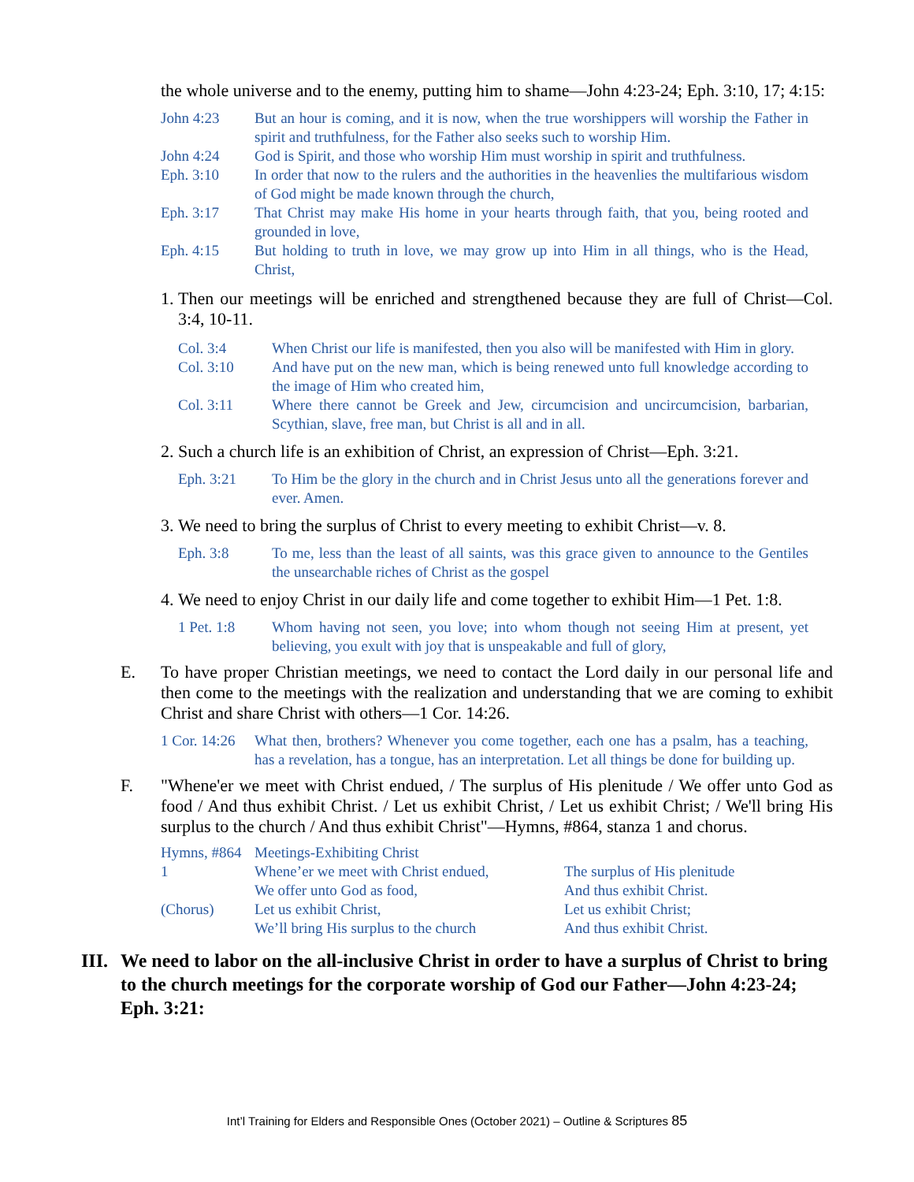the whole universe and to the enemy, putting him to shame—John 4:23-24; Eph. 3:10, 17; 4:15:
John 4:23 But an hour is coming, and it is now, when the true worshippers will worship the Father in spirit and truthfulness, for the Father also seeks such to worship Him.
John 4:24 God is Spirit, and those who worship Him must worship in spirit and truthfulness.
Eph. 3:10 In order that now to the rulers and the authorities in the heavenlies the multifarious wisdom of God might be made known through the church,
Eph. 3:17 That Christ may make His home in your hearts through faith, that you, being rooted and grounded in love,
Eph. 4:15 But holding to truth in love, we may grow up into Him in all things, who is the Head, Christ,
1. Then our meetings will be enriched and strengthened because they are full of Christ—Col. 3:4, 10-11.
Col. 3:4 When Christ our life is manifested, then you also will be manifested with Him in glory.
Col. 3:10 And have put on the new man, which is being renewed unto full knowledge according to the image of Him who created him,
Col. 3:11 Where there cannot be Greek and Jew, circumcision and uncircumcision, barbarian, Scythian, slave, free man, but Christ is all and in all.
2. Such a church life is an exhibition of Christ, an expression of Christ—Eph. 3:21.
Eph. 3:21 To Him be the glory in the church and in Christ Jesus unto all the generations forever and ever. Amen.
3. We need to bring the surplus of Christ to every meeting to exhibit Christ—v. 8.
Eph. 3:8 To me, less than the least of all saints, was this grace given to announce to the Gentiles the unsearchable riches of Christ as the gospel
4. We need to enjoy Christ in our daily life and come together to exhibit Him—1 Pet. 1:8.
1 Pet. 1:8 Whom having not seen, you love; into whom though not seeing Him at present, yet believing, you exult with joy that is unspeakable and full of glory,
E. To have proper Christian meetings, we need to contact the Lord daily in our personal life and then come to the meetings with the realization and understanding that we are coming to exhibit Christ and share Christ with others—1 Cor. 14:26.
1 Cor. 14:26 What then, brothers? Whenever you come together, each one has a psalm, has a teaching, has a revelation, has a tongue, has an interpretation. Let all things be done for building up.
F. "Whene'er we meet with Christ endued, / The surplus of His plenitude / We offer unto God as food / And thus exhibit Christ. / Let us exhibit Christ, / Let us exhibit Christ; / We'll bring His surplus to the church / And thus exhibit Christ"—Hymns, #864, stanza 1 and chorus.
| Hymns, #864 | Meetings-Exhibiting Christ | |
| 1 | Whene’er we meet with Christ endued, | The surplus of His plenitude |
| | We offer unto God as food, | And thus exhibit Christ. |
| (Chorus) | Let us exhibit Christ, | Let us exhibit Christ; |
| | We’ll bring His surplus to the church | And thus exhibit Christ. |
III. We need to labor on the all-inclusive Christ in order to have a surplus of Christ to bring to the church meetings for the corporate worship of God our Father—John 4:23-24; Eph. 3:21:
Int’l Training for Elders and Responsible Ones (October 2021) – Outline & Scriptures 85